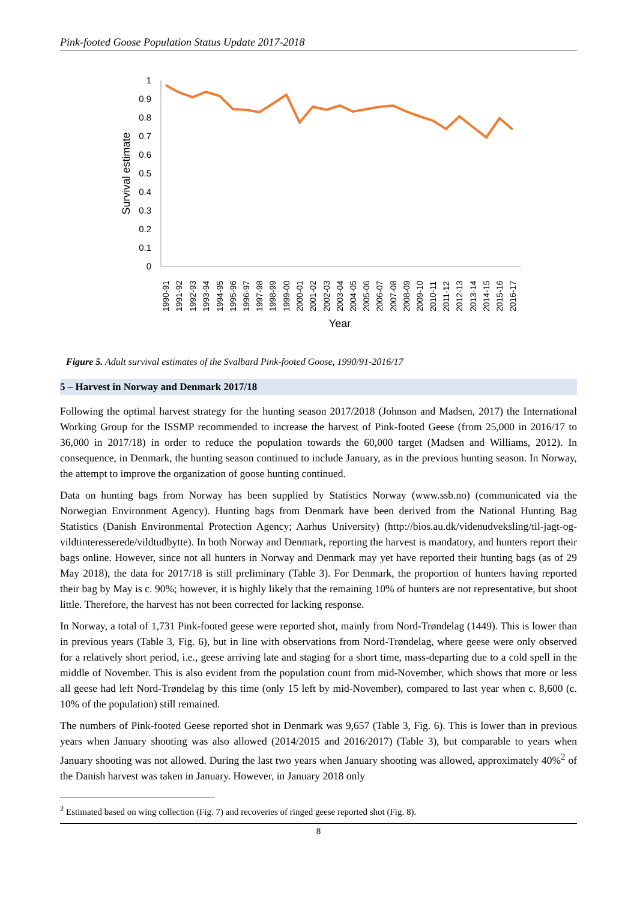Pink-footed Goose Population Status Update 2017-2018
1
0.9
0.8
0.7
0.6
0.5
0.4
0.3
0.2
0.1
0
Survival estimate
1990-91
1991-92
1992-93
1993-94
1994-95
1995-96
1996-97
1997-98
1998-99
1999-00
2000-01
2001-02
2002-03
2003-04
2004-05
2005-06
2006-07
2007-08
2008-09
2009-10
2010-11
2011-12
2012-13
2013-14
2014-15
2015-16
2016-17
Year
Figure 5. Adult survival estimates of the Svalbard Pink-footed Goose, 1990/91-2016/17
5 – Harvest in Norway and Denmark 2017/18
Following the optimal harvest strategy for the hunting season 2017/2018 (Johnson and Madsen, 2017) the International Working Group for the ISSMP recommended to increase the harvest of Pink-footed Geese (from 25,000 in 2016/17 to 36,000 in 2017/18) in order to reduce the population towards the 60,000 target (Madsen and Williams, 2012). In consequence, in Denmark, the hunting season continued to include January, as in the previous hunting season. In Norway, the attempt to improve the organization of goose hunting continued.
Data on hunting bags from Norway has been supplied by Statistics Norway (www.ssb.no) (communicated via the Norwegian Environment Agency). Hunting bags from Denmark have been derived from the National Hunting Bag Statistics (Danish Environmental Protection Agency; Aarhus University) (http://bios.au.dk/videnudveksling/til-jagt-og-vildtinteresserede/vildtudbytte). In both Norway and Denmark, reporting the harvest is mandatory, and hunters report their bags online. However, since not all hunters in Norway and Denmark may yet have reported their hunting bags (as of 29 May 2018), the data for 2017/18 is still preliminary (Table 3). For Denmark, the proportion of hunters having reported their bag by May is c. 90%; however, it is highly likely that the remaining 10% of hunters are not representative, but shoot little. Therefore, the harvest has not been corrected for lacking response.
In Norway, a total of 1,731 Pink-footed geese were reported shot, mainly from Nord-Trøndelag (1449). This is lower than in previous years (Table 3, Fig. 6), but in line with observations from Nord-Trøndelag, where geese were only observed for a relatively short period, i.e., geese arriving late and staging for a short time, mass-departing due to a cold spell in the middle of November. This is also evident from the population count from mid-November, which shows that more or less all geese had left Nord-Trøndelag by this time (only 15 left by mid-November), compared to last year when c. 8,600 (c. 10% of the population) still remained.
The numbers of Pink-footed Geese reported shot in Denmark was 9,657 (Table 3, Fig. 6). This is lower than in previous years when January shooting was also allowed (2014/2015 and 2016/2017) (Table 3), but comparable to years when January shooting was not allowed. During the last two years when January shooting was allowed, approximately 40%<sup>2</sup> of the Danish harvest was taken in January. However, in January 2018 only
<sup>2</sup> Estimated based on wing collection (Fig. 7) and recoveries of ringed geese reported shot (Fig. 8).
8